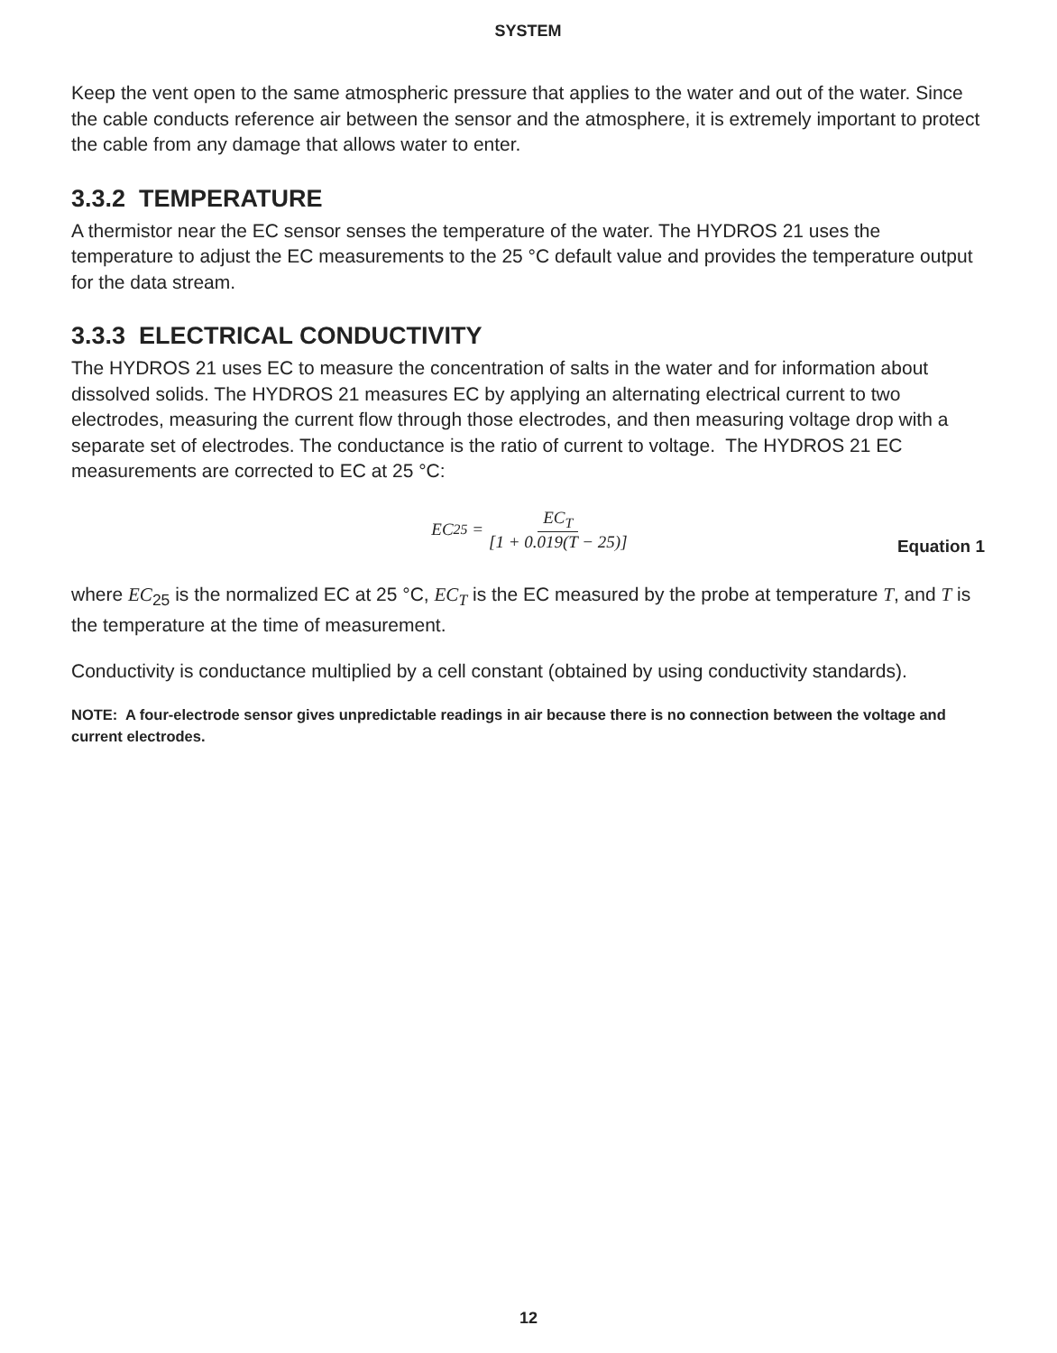SYSTEM
Keep the vent open to the same atmospheric pressure that applies to the water and out of the water. Since the cable conducts reference air between the sensor and the atmosphere, it is extremely important to protect the cable from any damage that allows water to enter.
3.3.2 TEMPERATURE
A thermistor near the EC sensor senses the temperature of the water. The HYDROS 21 uses the temperature to adjust the EC measurements to the 25 °C default value and provides the temperature output for the data stream.
3.3.3 ELECTRICAL CONDUCTIVITY
The HYDROS 21 uses EC to measure the concentration of salts in the water and for information about dissolved solids. The HYDROS 21 measures EC by applying an alternating electrical current to two electrodes, measuring the current flow through those electrodes, and then measuring voltage drop with a separate set of electrodes. The conductance is the ratio of current to voltage. The HYDROS 21 EC measurements are corrected to EC at 25 °C:
EC<sub>25</sub> = EC<sub>T</sub> [1 + 0.019(T − 25)]
Equation 1
where EC<sub>25</sub> is the normalized EC at 25 °C, EC<sub>T</sub> is the EC measured by the probe at temperature T, and T is the temperature at the time of measurement.
Conductivity is conductance multiplied by a cell constant (obtained by using conductivity standards).
NOTE: A four-electrode sensor gives unpredictable readings in air because there is no connection between the voltage and current electrodes.
12